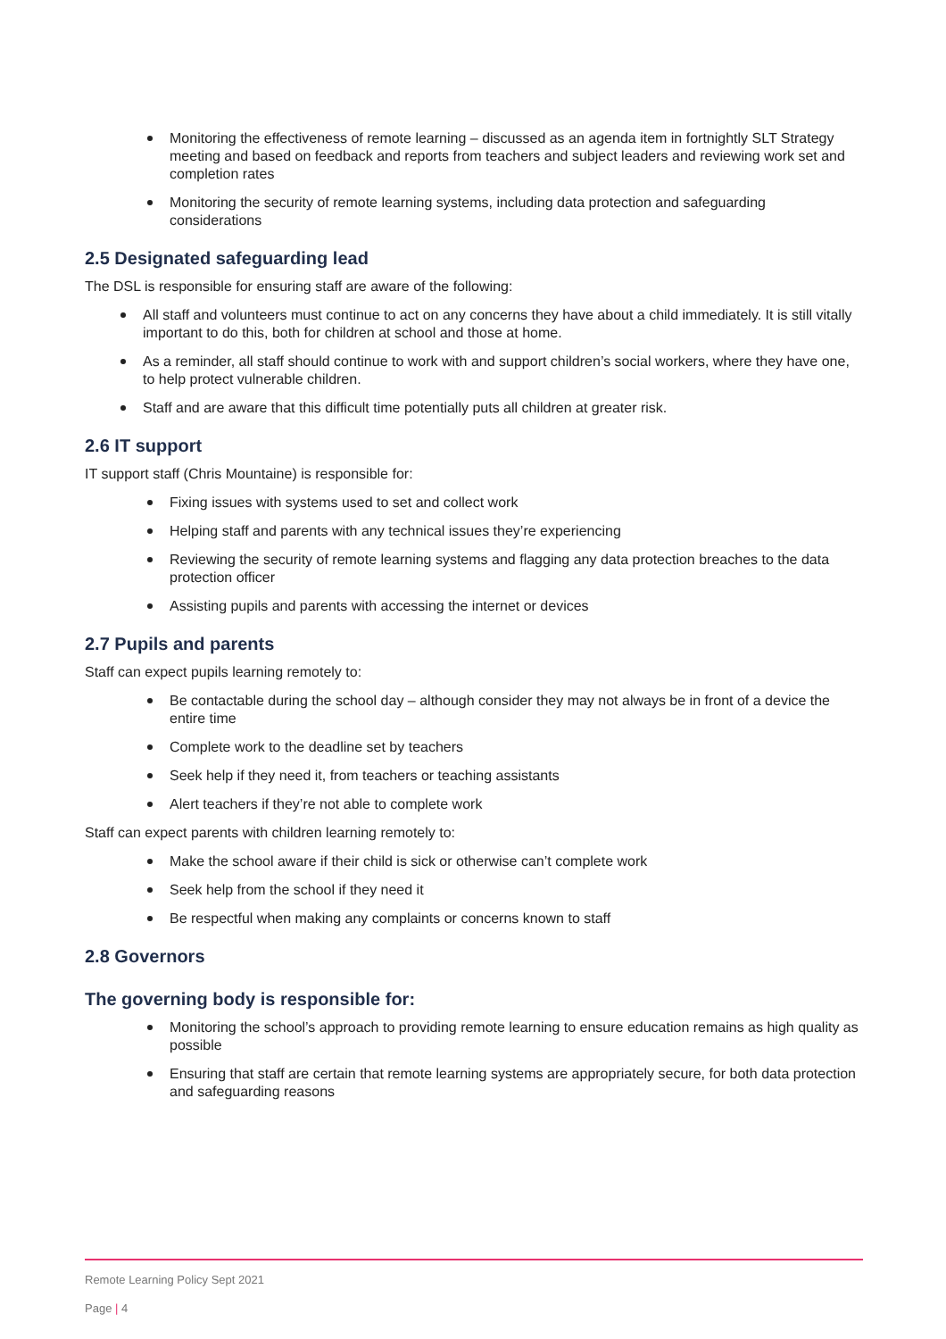Monitoring the effectiveness of remote learning – discussed as an agenda item in fortnightly SLT Strategy meeting and based on feedback and reports from teachers and subject leaders and reviewing work set and completion rates
Monitoring the security of remote learning systems, including data protection and safeguarding considerations
2.5 Designated safeguarding lead
The DSL is responsible for ensuring staff are aware of the following:
All staff and volunteers must continue to act on any concerns they have about a child immediately. It is still vitally important to do this, both for children at school and those at home.
As a reminder, all staff should continue to work with and support children’s social workers, where they have one, to help protect vulnerable children.
Staff and are aware that this difficult time potentially puts all children at greater risk.
2.6 IT support
IT support staff (Chris Mountaine) is responsible for:
Fixing issues with systems used to set and collect work
Helping staff and parents with any technical issues they’re experiencing
Reviewing the security of remote learning systems and flagging any data protection breaches to the data protection officer
Assisting pupils and parents with accessing the internet or devices
2.7 Pupils and parents
Staff can expect pupils learning remotely to:
Be contactable during the school day – although consider they may not always be in front of a device the entire time
Complete work to the deadline set by teachers
Seek help if they need it, from teachers or teaching assistants
Alert teachers if they’re not able to complete work
Staff can expect parents with children learning remotely to:
Make the school aware if their child is sick or otherwise can’t complete work
Seek help from the school if they need it
Be respectful when making any complaints or concerns known to staff
2.8 Governors
The governing body is responsible for:
Monitoring the school’s approach to providing remote learning to ensure education remains as high quality as possible
Ensuring that staff are certain that remote learning systems are appropriately secure, for both data protection and safeguarding reasons
Remote Learning Policy Sept 2021
Page | 4